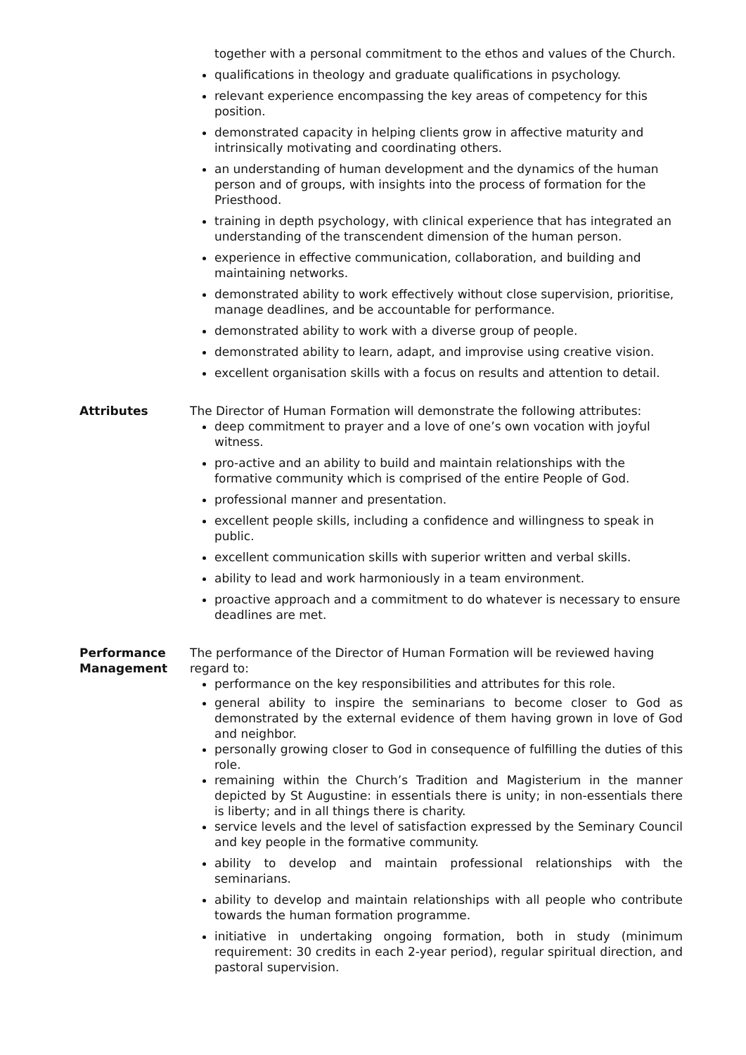together with a personal commitment to the ethos and values of the Church.
qualifications in theology and graduate qualifications in psychology.
relevant experience encompassing the key areas of competency for this position.
demonstrated capacity in helping clients grow in affective maturity and intrinsically motivating and coordinating others.
an understanding of human development and the dynamics of the human person and of groups, with insights into the process of formation for the Priesthood.
training in depth psychology, with clinical experience that has integrated an understanding of the transcendent dimension of the human person.
experience in effective communication, collaboration, and building and maintaining networks.
demonstrated ability to work effectively without close supervision, prioritise, manage deadlines, and be accountable for performance.
demonstrated ability to work with a diverse group of people.
demonstrated ability to learn, adapt, and improvise using creative vision.
excellent organisation skills with a focus on results and attention to detail.
Attributes The Director of Human Formation will demonstrate the following attributes:
deep commitment to prayer and a love of one’s own vocation with joyful witness.
pro-active and an ability to build and maintain relationships with the formative community which is comprised of the entire People of God.
professional manner and presentation.
excellent people skills, including a confidence and willingness to speak in public.
excellent communication skills with superior written and verbal skills.
ability to lead and work harmoniously in a team environment.
proactive approach and a commitment to do whatever is necessary to ensure deadlines are met.
Performance
Management
The performance of the Director of Human Formation will be reviewed having regard to:
performance on the key responsibilities and attributes for this role.
general ability to inspire the seminarians to become closer to God as demonstrated by the external evidence of them having grown in love of God and neighbor.
personally growing closer to God in consequence of fulfilling the duties of this role.
remaining within the Church’s Tradition and Magisterium in the manner depicted by St Augustine: in essentials there is unity; in non-essentials there is liberty; and in all things there is charity.
service levels and the level of satisfaction expressed by the Seminary Council and key people in the formative community.
ability to develop and maintain professional relationships with the seminarians.
ability to develop and maintain relationships with all people who contribute towards the human formation programme.
initiative in undertaking ongoing formation, both in study (minimum requirement: 30 credits in each 2-year period), regular spiritual direction, and pastoral supervision.